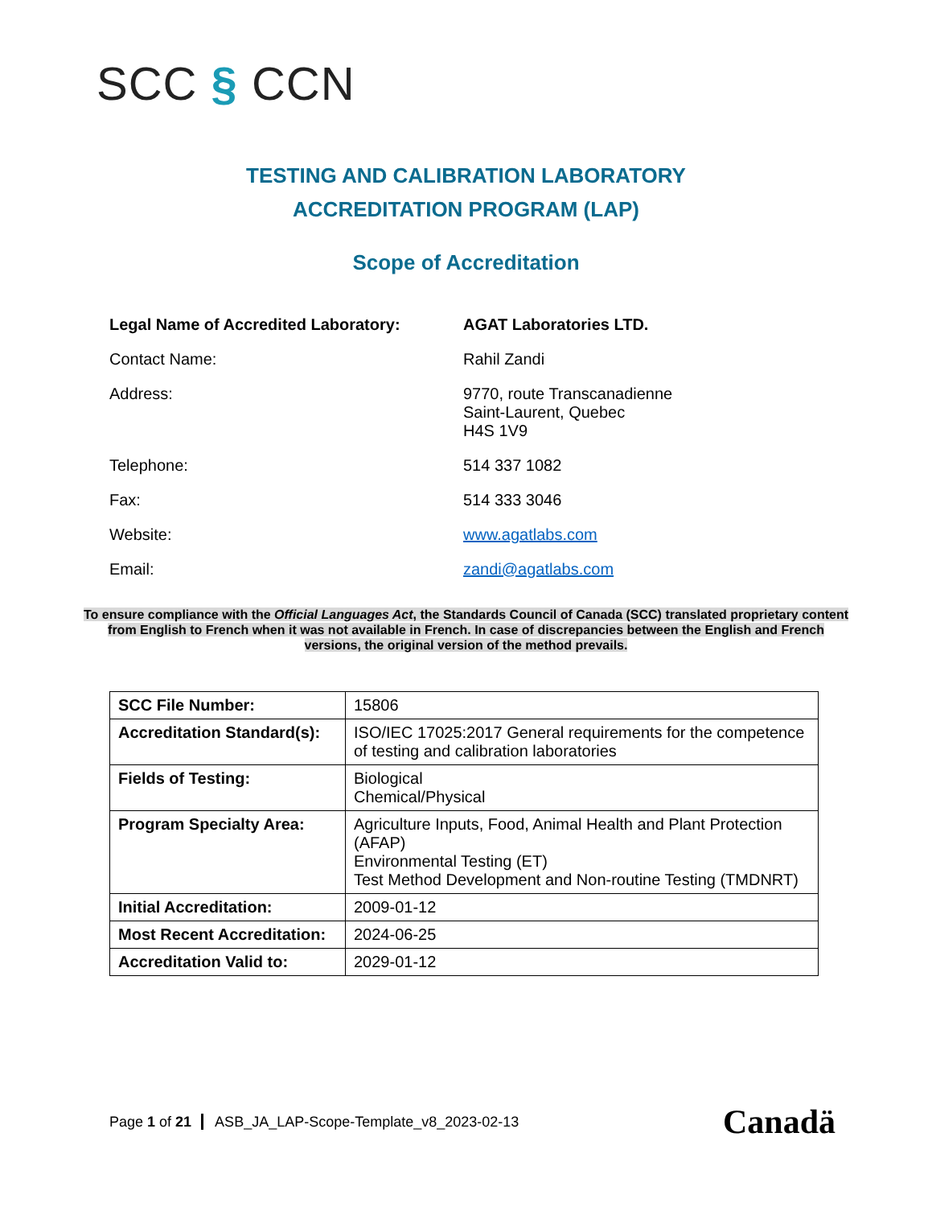SCC § CCN
TESTING AND CALIBRATION LABORATORY
ACCREDITATION PROGRAM (LAP)
Scope of Accreditation
| Legal Name of Accredited Laboratory: | AGAT Laboratories LTD. |
| Contact Name: | Rahil Zandi |
| Address: | 9770, route Transcanadienne Saint-Laurent, Quebec H4S 1V9 |
| Telephone: | 514 337 1082 |
| Fax: | 514 333 3046 |
| Website: | www.agatlabs.com |
| Email: | zandi@agatlabs.com |
To ensure compliance with the Official Languages Act, the Standards Council of Canada (SCC) translated proprietary content from English to French when it was not available in French. In case of discrepancies between the English and French versions, the original version of the method prevails.
| SCC File Number: | 15806 |
| Accreditation Standard(s): | ISO/IEC 17025:2017 General requirements for the competence of testing and calibration laboratories |
| Fields of Testing: | Biological Chemical/Physical |
| Program Specialty Area: | Agriculture Inputs, Food, Animal Health and Plant Protection (AFAP) Environmental Testing (ET) Test Method Development and Non-routine Testing (TMDNRT) |
| Initial Accreditation: | 2009-01-12 |
| Most Recent Accreditation: | 2024-06-25 |
| Accreditation Valid to: | 2029-01-12 |
Page 1 of 21 ASB_JA_LAP-Scope-Template_v8_2023-02-13
Canadä